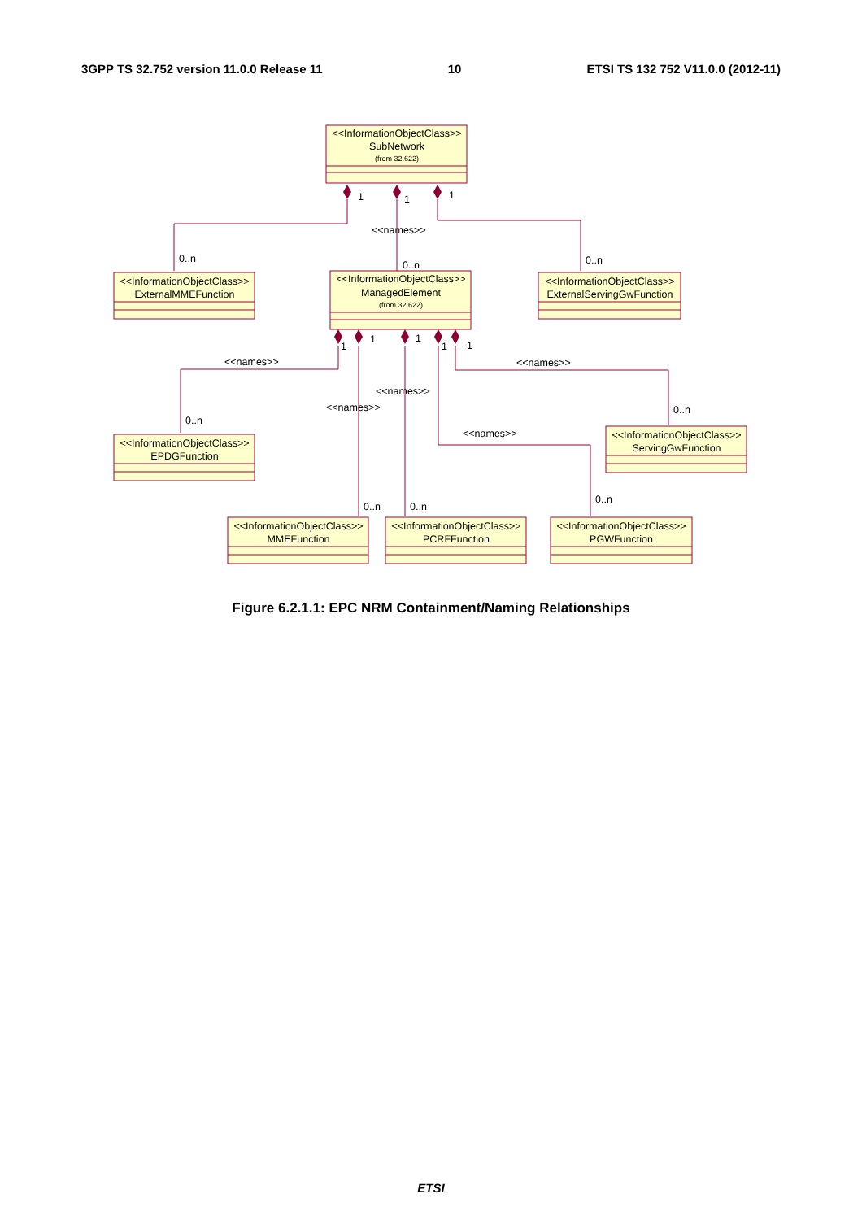3GPP TS 32.752 version 11.0.0 Release 11 10 ETSI TS 132 752 V11.0.0 (2012-11)
<<InformationObjectClass>>
SubNetwork
(from 32.622)
<<InformationObjectClass>>
ManagedElement
(from 32.622)
<<InformationObjectClass>>
ExternalMMEFunction
<<InformationObjectClass>>
ExternalServingGwFunction
<<InformationObjectClass>>
EPDGFunction
<<InformationObjectClass>>
ServingGwFunction
<<InformationObjectClass>>
MMEFunction
<<InformationObjectClass>>
PCRFFunction
<<InformationObjectClass>>
PGWFunction
1
1
1
<<names>>
0..n
0..n
0..n
1
1
1
1
1
<<names>>
<<names>>
<<names>>
<<names>>
<<names>>
0..n
0..n
0..n
0..n
0..n
Figure 6.2.1.1: EPC NRM Containment/Naming Relationships
ETSI